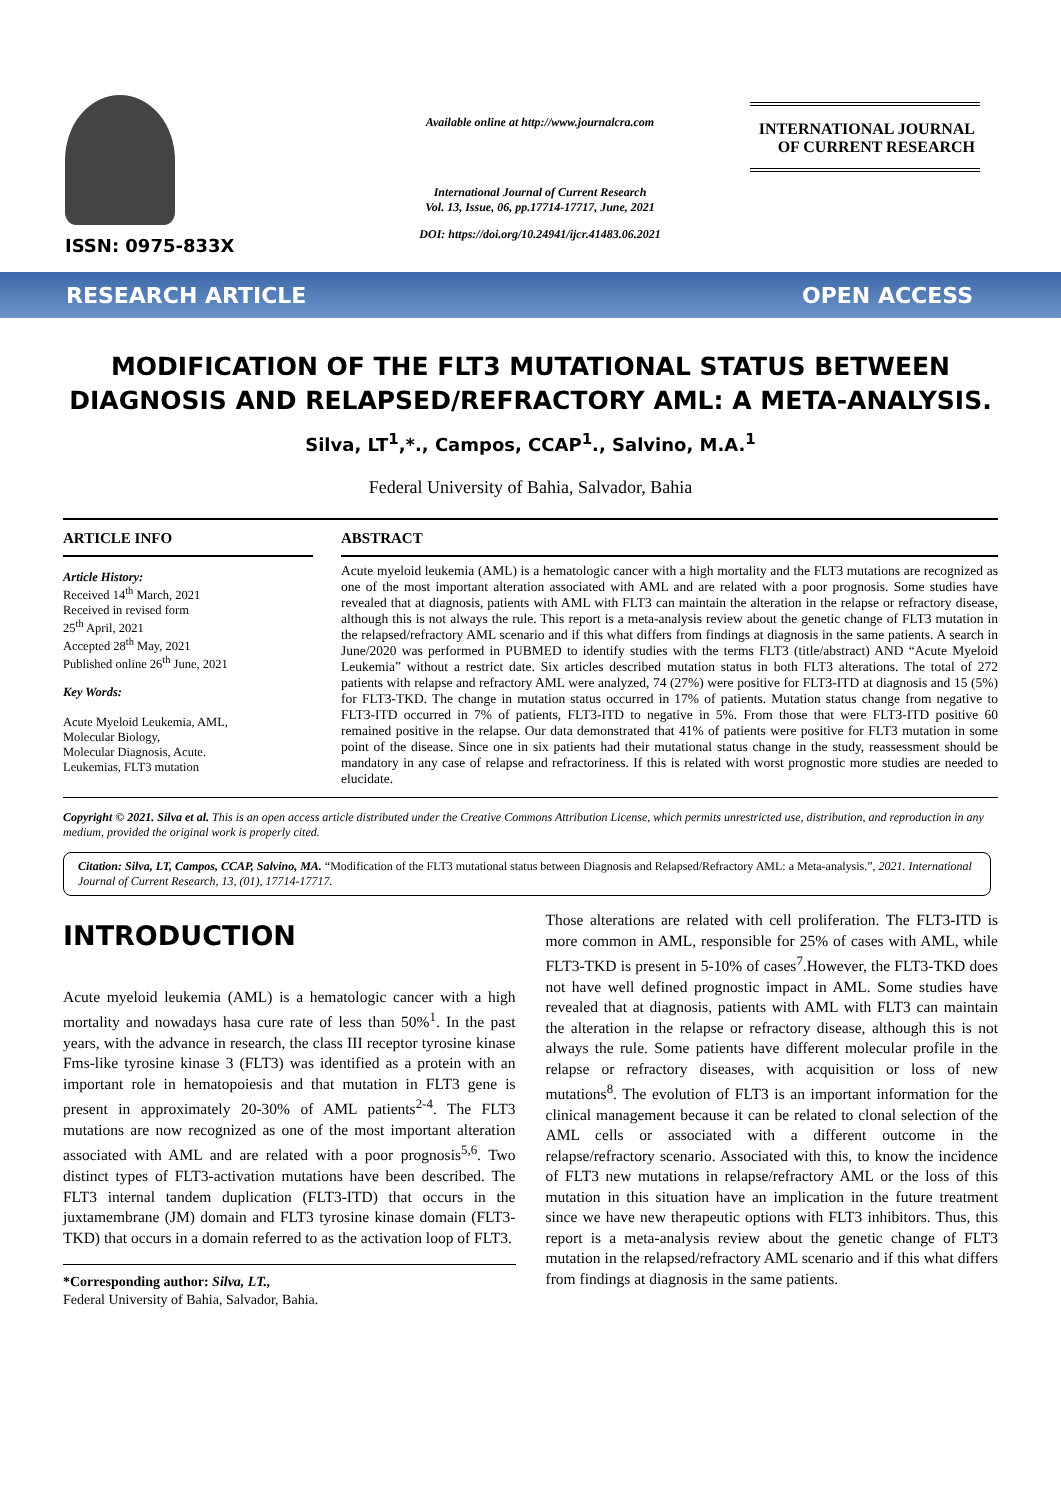ISSN: 0975-833X
Available online at http://www.journalcra.com
International Journal of Current Research
Vol. 13, Issue, 06, pp.17714-17717, June, 2021
DOI: https://doi.org/10.24941/ijcr.41483.06.2021
INTERNATIONAL JOURNAL
OF CURRENT RESEARCH
RESEARCH ARTICLE OPEN ACCESS
MODIFICATION OF THE FLT3 MUTATIONAL STATUS BETWEEN DIAGNOSIS AND RELAPSED/REFRACTORY AML: A META-ANALYSIS.
Silva, LT<sup>1</sup>,*., Campos, CCAP<sup>1</sup>., Salvino, M.A.<sup>1</sup>
Federal University of Bahia, Salvador, Bahia
ARTICLE INFO
Article History:
Received 14<sup>th</sup> March, 2021
Received in revised form
25<sup>th</sup> April, 2021
Accepted 28<sup>th</sup> May, 2021
Published online 26<sup>th</sup> June, 2021
Key Words:
Acute Myeloid Leukemia, AML,
Molecular Biology,
Molecular Diagnosis, Acute.
Leukemias, FLT3 mutation
ABSTRACT
Acute myeloid leukemia (AML) is a hematologic cancer with a high mortality and the FLT3 mutations are recognized as one of the most important alteration associated with AML and are related with a poor prognosis. Some studies have revealed that at diagnosis, patients with AML with FLT3 can maintain the alteration in the relapse or refractory disease, although this is not always the rule. This report is a meta-analysis review about the genetic change of FLT3 mutation in the relapsed/refractory AML scenario and if this what differs from findings at diagnosis in the same patients. A search in June/2020 was performed in PUBMED to identify studies with the terms FLT3 (title/abstract) AND “Acute Myeloid Leukemia” without a restrict date. Six articles described mutation status in both FLT3 alterations. The total of 272 patients with relapse and refractory AML were analyzed, 74 (27%) were positive for FLT3-ITD at diagnosis and 15 (5%) for FLT3-TKD. The change in mutation status occurred in 17% of patients. Mutation status change from negative to FLT3-ITD occurred in 7% of patients, FLT3-ITD to negative in 5%. From those that were FLT3-ITD positive 60 remained positive in the relapse. Our data demonstrated that 41% of patients were positive for FLT3 mutation in some point of the disease. Since one in six patients had their mutational status change in the study, reassessment should be mandatory in any case of relapse and refractoriness. If this is related with worst prognostic more studies are needed to elucidate.
Copyright © 2021. Silva et al. This is an open access article distributed under the Creative Commons Attribution License, which permits unrestricted use, distribution, and reproduction in any medium, provided the original work is properly cited.
Citation: Silva, LT, Campos, CCAP, Salvino, MA. “Modification of the FLT3 mutational status between Diagnosis and Relapsed/Refractory AML: a Meta-analysis.”, 2021. International Journal of Current Research, 13, (01), 17714-17717.
INTRODUCTION
Acute myeloid leukemia (AML) is a hematologic cancer with a high mortality and nowadays hasa cure rate of less than 50%<sup>1</sup>. In the past years, with the advance in research, the class III receptor tyrosine kinase Fms-like tyrosine kinase 3 (FLT3) was identified as a protein with an important role in hematopoiesis and that mutation in FLT3 gene is present in approximately 20-30% of AML patients<sup>2-4</sup>. The FLT3 mutations are now recognized as one of the most important alteration associated with AML and are related with a poor prognosis<sup>5,6</sup>. Two distinct types of FLT3-activation mutations have been described. The FLT3 internal tandem duplication (FLT3-ITD) that occurs in the juxtamembrane (JM) domain and FLT3 tyrosine kinase domain (FLT3-TKD) that occurs in a domain referred to as the activation loop of FLT3.
*Corresponding author: Silva, LT.,
Federal University of Bahia, Salvador, Bahia.
Those alterations are related with cell proliferation. The FLT3-ITD is more common in AML, responsible for 25% of cases with AML, while FLT3-TKD is present in 5-10% of cases<sup>7</sup>.However, the FLT3-TKD does not have well defined prognostic impact in AML. Some studies have revealed that at diagnosis, patients with AML with FLT3 can maintain the alteration in the relapse or refractory disease, although this is not always the rule. Some patients have different molecular profile in the relapse or refractory diseases, with acquisition or loss of new mutations<sup>8</sup>. The evolution of FLT3 is an important information for the clinical management because it can be related to clonal selection of the AML cells or associated with a different outcome in the relapse/refractory scenario. Associated with this, to know the incidence of FLT3 new mutations in relapse/refractory AML or the loss of this mutation in this situation have an implication in the future treatment since we have new therapeutic options with FLT3 inhibitors. Thus, this report is a meta-analysis review about the genetic change of FLT3 mutation in the relapsed/refractory AML scenario and if this what differs from findings at diagnosis in the same patients.